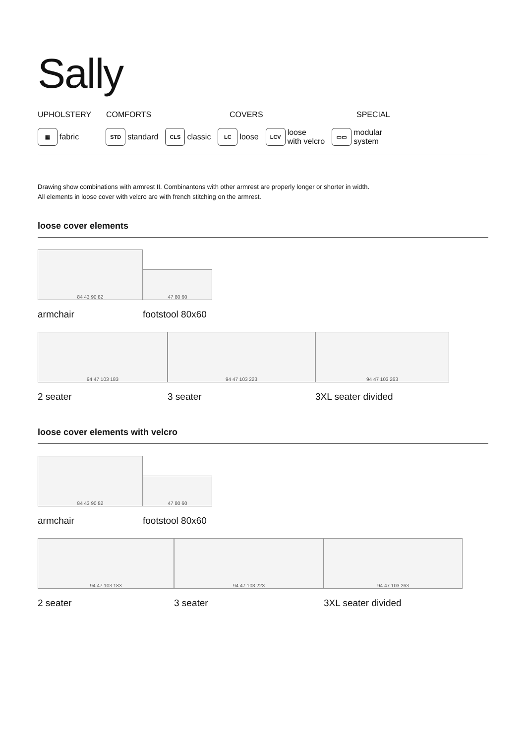Sally
UPHOLSTERY COMFORTS COVERS SPECIAL
▦ fabric
STD standard
CLS classic
LC loose
LCV loose
with velcro
▭▭ modular
system
Drawing show combinations with armrest II. Combinantons with other armrest are properly longer or shorter in width.
All elements in loose cover with velcro are with french stitching on the armrest.
loose cover elements
84 43 90 82
armchair
47 80 60
footstool 80x60
94 47 103 183
2 seater
94 47 103 223
3 seater
94 47 103 263
3XL seater divided
loose cover elements with velcro
84 43 90 82
armchair
47 80 60
footstool 80x60
94 47 103 183
2 seater
94 47 103 223
3 seater
94 47 103 263
3XL seater divided